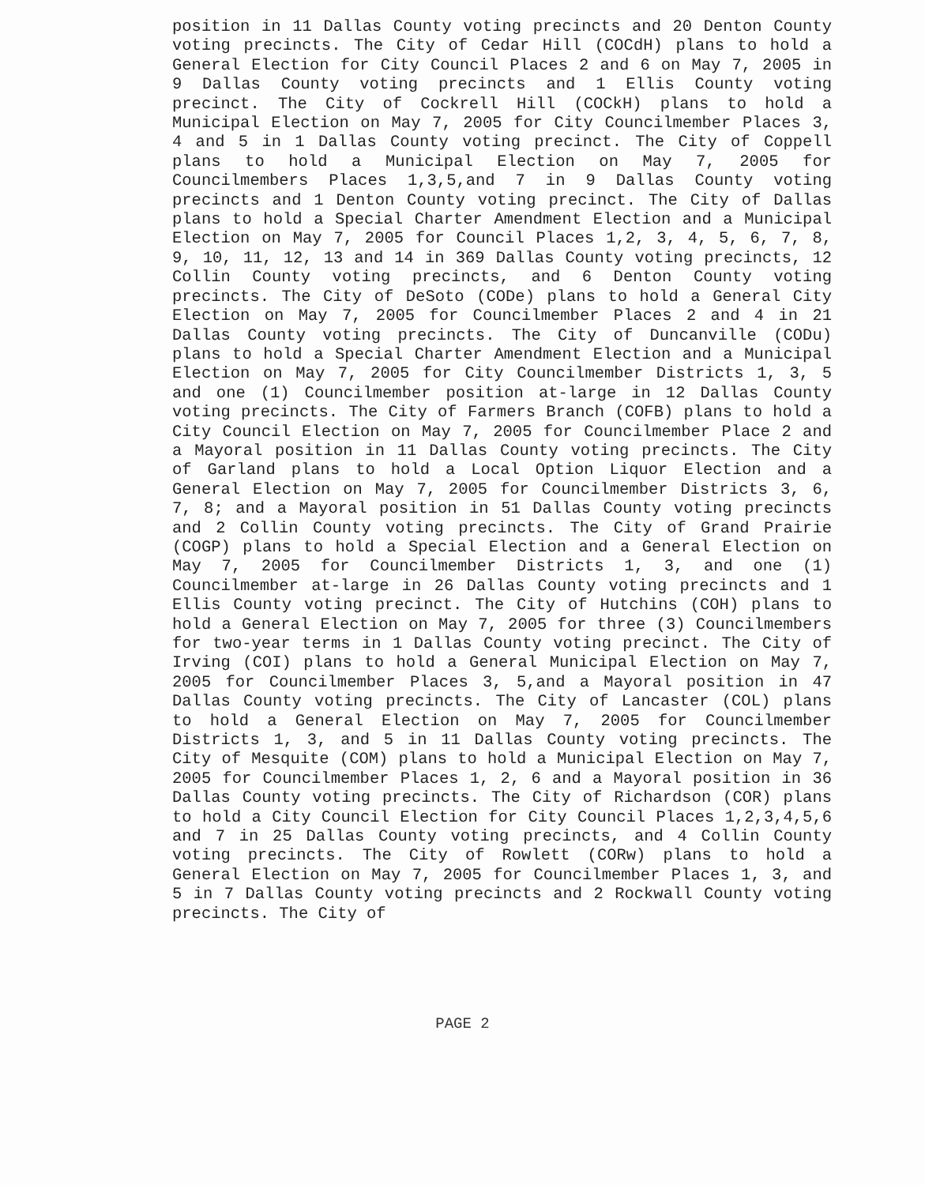position in 11 Dallas County voting precincts and 20 Denton County voting precincts. The City of Cedar Hill (COCdH) plans to hold a General Election for City Council Places 2 and 6 on May 7, 2005 in 9 Dallas County voting precincts and 1 Ellis County voting precinct. The City of Cockrell Hill (COCkH) plans to hold a Municipal Election on May 7, 2005 for City Councilmember Places 3, 4 and 5 in 1 Dallas County voting precinct. The City of Coppell plans to hold a Municipal Election on May 7, 2005 for Councilmembers Places 1,3,5,and 7 in 9 Dallas County voting precincts and 1 Denton County voting precinct. The City of Dallas plans to hold a Special Charter Amendment Election and a Municipal Election on May 7, 2005 for Council Places 1,2, 3, 4, 5, 6, 7, 8, 9, 10, 11, 12, 13 and 14 in 369 Dallas County voting precincts, 12 Collin County voting precincts, and 6 Denton County voting precincts. The City of DeSoto (CODe) plans to hold a General City Election on May 7, 2005 for Councilmember Places 2 and 4 in 21 Dallas County voting precincts. The City of Duncanville (CODu) plans to hold a Special Charter Amendment Election and a Municipal Election on May 7, 2005 for City Councilmember Districts 1, 3, 5 and one (1) Councilmember position at-large in 12 Dallas County voting precincts. The City of Farmers Branch (COFB) plans to hold a City Council Election on May 7, 2005 for Councilmember Place 2 and a Mayoral position in 11 Dallas County voting precincts. The City of Garland plans to hold a Local Option Liquor Election and a General Election on May 7, 2005 for Councilmember Districts 3, 6, 7, 8; and a Mayoral position in 51 Dallas County voting precincts and 2 Collin County voting precincts. The City of Grand Prairie (COGP) plans to hold a Special Election and a General Election on May 7, 2005 for Councilmember Districts 1, 3, and one (1) Councilmember at-large in 26 Dallas County voting precincts and 1 Ellis County voting precinct. The City of Hutchins (COH) plans to hold a General Election on May 7, 2005 for three (3) Councilmembers for two-year terms in 1 Dallas County voting precinct. The City of Irving (COI) plans to hold a General Municipal Election on May 7, 2005 for Councilmember Places 3, 5,and a Mayoral position in 47 Dallas County voting precincts. The City of Lancaster (COL) plans to hold a General Election on May 7, 2005 for Councilmember Districts 1, 3, and 5 in 11 Dallas County voting precincts. The City of Mesquite (COM) plans to hold a Municipal Election on May 7, 2005 for Councilmember Places 1, 2, 6 and a Mayoral position in 36 Dallas County voting precincts. The City of Richardson (COR) plans to hold a City Council Election for City Council Places 1,2,3,4,5,6 and 7 in 25 Dallas County voting precincts, and 4 Collin County voting precincts. The City of Rowlett (CORw) plans to hold a General Election on May 7, 2005 for Councilmember Places 1, 3, and 5 in 7 Dallas County voting precincts and 2 Rockwall County voting precincts. The City of
PAGE 2